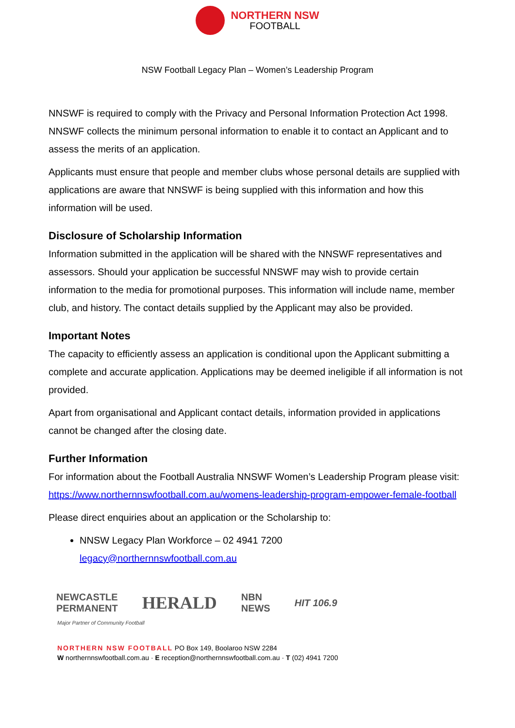NORTHERN NSW
FOOTBALL
NSW Football Legacy Plan – Women’s Leadership Program
NNSWF is required to comply with the Privacy and Personal Information Protection Act 1998. NNSWF collects the minimum personal information to enable it to contact an Applicant and to assess the merits of an application.
Applicants must ensure that people and member clubs whose personal details are supplied with applications are aware that NNSWF is being supplied with this information and how this information will be used.
Disclosure of Scholarship Information
Information submitted in the application will be shared with the NNSWF representatives and assessors. Should your application be successful NNSWF may wish to provide certain information to the media for promotional purposes. This information will include name, member club, and history. The contact details supplied by the Applicant may also be provided.
Important Notes
The capacity to efficiently assess an application is conditional upon the Applicant submitting a complete and accurate application. Applications may be deemed ineligible if all information is not provided.
Apart from organisational and Applicant contact details, information provided in applications cannot be changed after the closing date.
Further Information
For information about the Football Australia NNSWF Women’s Leadership Program please visit: https://www.northernnswfootball.com.au/womens-leadership-program-empower-female-football
Please direct enquiries about an application or the Scholarship to:
NNSW Legacy Plan Workforce – 02 4941 7200
legacy@northernnswfootball.com.au
NEWCASTLE
PERMANENT HERALD NBN
NEWS HIT 106.9
Major Partner of Community Football
NORTHERN NSW FOOTBALL PO Box 149, Boolaroo NSW 2284
W northernnswfootball.com.au · E reception@northernnswfootball.com.au · T (02) 4941 7200